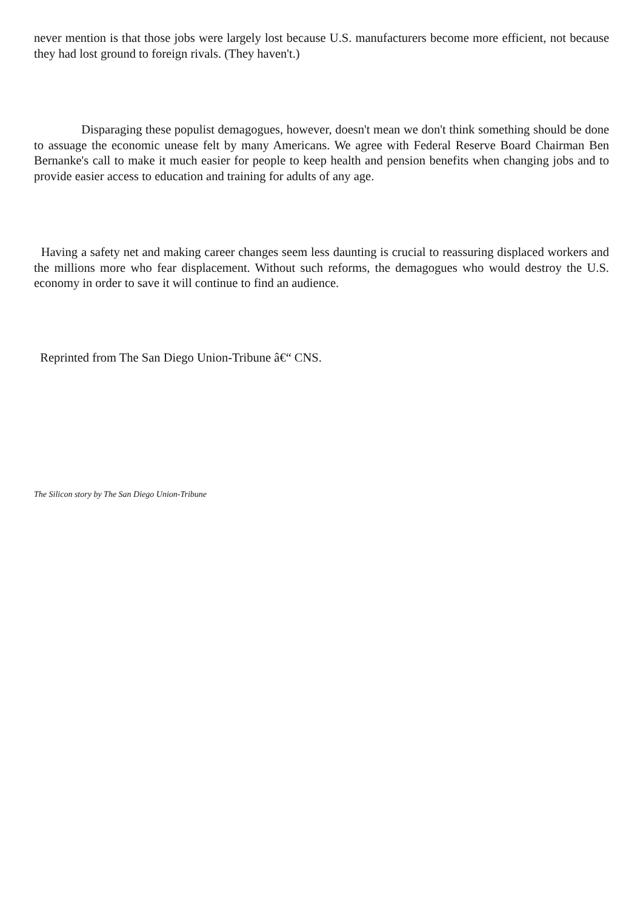never mention is that those jobs were largely lost because U.S. manufacturers become more efficient, not because they had lost ground to foreign rivals. (They haven't.)
Disparaging these populist demagogues, however, doesn't mean we don't think something should be done to assuage the economic unease felt by many Americans. We agree with Federal Reserve Board Chairman Ben Bernanke's call to make it much easier for people to keep health and pension benefits when changing jobs and to provide easier access to education and training for adults of any age.
Having a safety net and making career changes seem less daunting is crucial to reassuring displaced workers and the millions more who fear displacement. Without such reforms, the demagogues who would destroy the U.S. economy in order to save it will continue to find an audience.
Reprinted from The San Diego Union-Tribune â€“ CNS.
The Silicon story by The San Diego Union-Tribune